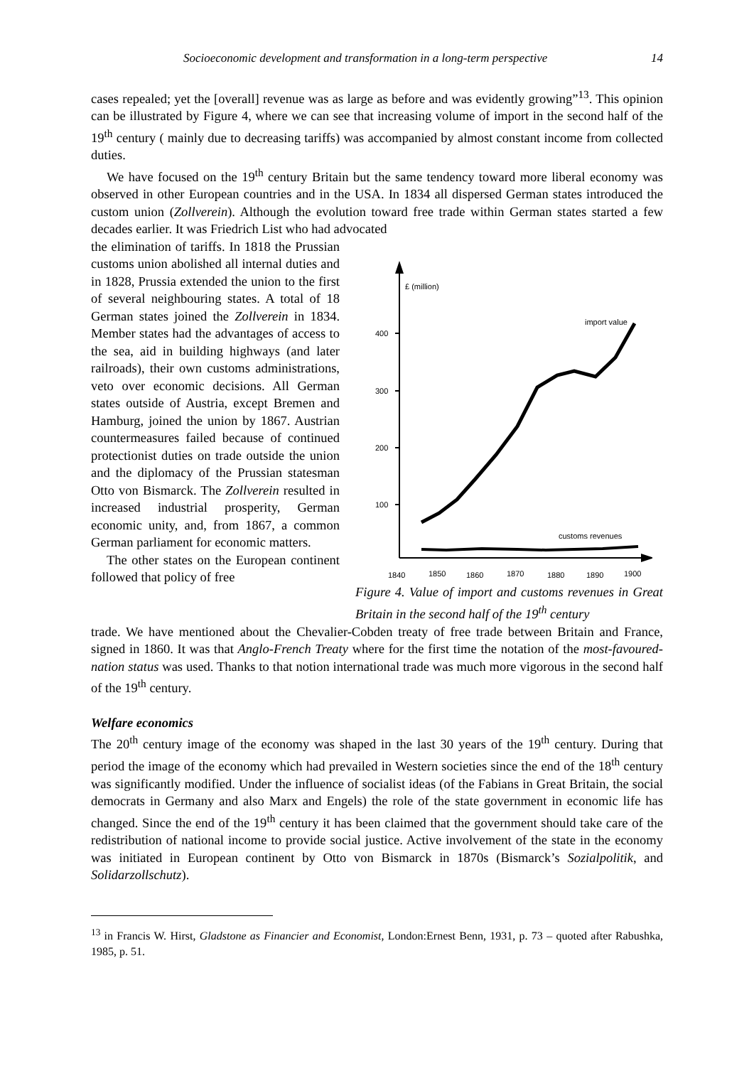Socioeconomic development and transformation in a long-term perspective 14
cases repealed; yet the [overall] revenue was as large as before and was evidently growing”<sup>13</sup>. This opinion can be illustrated by Figure 4, where we can see that increasing volume of import in the second half of the 19<sup>th</sup> century ( mainly due to decreasing tariffs) was accompanied by almost constant income from collected duties.
We have focused on the 19<sup>th</sup> century Britain but the same tendency toward more liberal economy was observed in other European countries and in the USA. In 1834 all dispersed German states introduced the custom union (Zollverein). Although the evolution toward free trade within German states started a few decades earlier. It was Friedrich List who had advocated
the elimination of tariffs. In 1818 the Prussian customs union abolished all internal duties and in 1828, Prussia extended the union to the first of several neighbouring states. A total of 18 German states joined the Zollverein in 1834. Member states had the advantages of access to the sea, aid in building highways (and later railroads), their own customs administrations, veto over economic decisions. All German states outside of Austria, except Bremen and Hamburg, joined the union by 1867. Austrian countermeasures failed because of continued protectionist duties on trade outside the union and the diplomacy of the Prussian statesman Otto von Bismarck. The Zollverein resulted in increased industrial prosperity, German economic unity, and, from 1867, a common German parliament for economic matters.
The other states on the European continent followed that policy of free
£ (million)
400
300
200
100
import value
customs revenues
1840
1850
1860
1870
1880
1890
1900
Figure 4. Value of import and customs revenues in Great Britain in the second half of the 19<sup>th</sup> century
trade. We have mentioned about the Chevalier-Cobden treaty of free trade between Britain and France, signed in 1860. It was that Anglo-French Treaty where for the first time the notation of the most-favoured-nation status was used. Thanks to that notion international trade was much more vigorous in the second half of the 19<sup>th</sup> century.
Welfare economics
The 20<sup>th</sup> century image of the economy was shaped in the last 30 years of the 19<sup>th</sup> century. During that period the image of the economy which had prevailed in Western societies since the end of the 18<sup>th</sup> century was significantly modified. Under the influence of socialist ideas (of the Fabians in Great Britain, the social democrats in Germany and also Marx and Engels) the role of the state government in economic life has changed. Since the end of the 19<sup>th</sup> century it has been claimed that the government should take care of the redistribution of national income to provide social justice. Active involvement of the state in the economy was initiated in European continent by Otto von Bismarck in 1870s (Bismarck’s Sozialpolitik, and Solidarzollschutz).
<sup>13</sup> in Francis W. Hirst, Gladstone as Financier and Economist, London:Ernest Benn, 1931, p. 73 – quoted after Rabushka, 1985, p. 51.